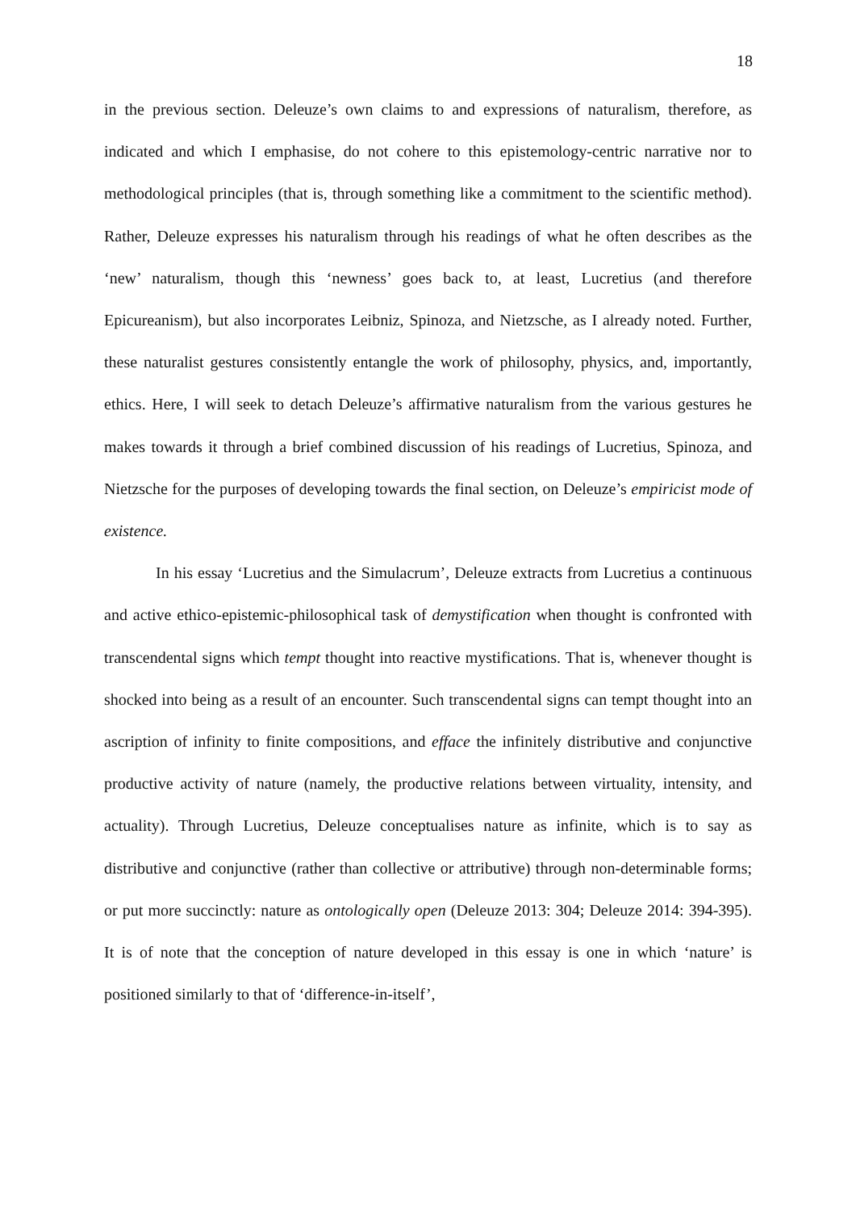18
in the previous section. Deleuze’s own claims to and expressions of naturalism, therefore, as indicated and which I emphasise, do not cohere to this epistemology-centric narrative nor to methodological principles (that is, through something like a commitment to the scientific method). Rather, Deleuze expresses his naturalism through his readings of what he often describes as the ‘new’ naturalism, though this ‘newness’ goes back to, at least, Lucretius (and therefore Epicureanism), but also incorporates Leibniz, Spinoza, and Nietzsche, as I already noted. Further, these naturalist gestures consistently entangle the work of philosophy, physics, and, importantly, ethics. Here, I will seek to detach Deleuze’s affirmative naturalism from the various gestures he makes towards it through a brief combined discussion of his readings of Lucretius, Spinoza, and Nietzsche for the purposes of developing towards the final section, on Deleuze’s empiricist mode of existence.
In his essay ‘Lucretius and the Simulacrum’, Deleuze extracts from Lucretius a continuous and active ethico-epistemic-philosophical task of demystification when thought is confronted with transcendental signs which tempt thought into reactive mystifications. That is, whenever thought is shocked into being as a result of an encounter. Such transcendental signs can tempt thought into an ascription of infinity to finite compositions, and efface the infinitely distributive and conjunctive productive activity of nature (namely, the productive relations between virtuality, intensity, and actuality). Through Lucretius, Deleuze conceptualises nature as infinite, which is to say as distributive and conjunctive (rather than collective or attributive) through non-determinable forms; or put more succinctly: nature as ontologically open (Deleuze 2013: 304; Deleuze 2014: 394-395). It is of note that the conception of nature developed in this essay is one in which ‘nature’ is positioned similarly to that of ‘difference-in-itself’,